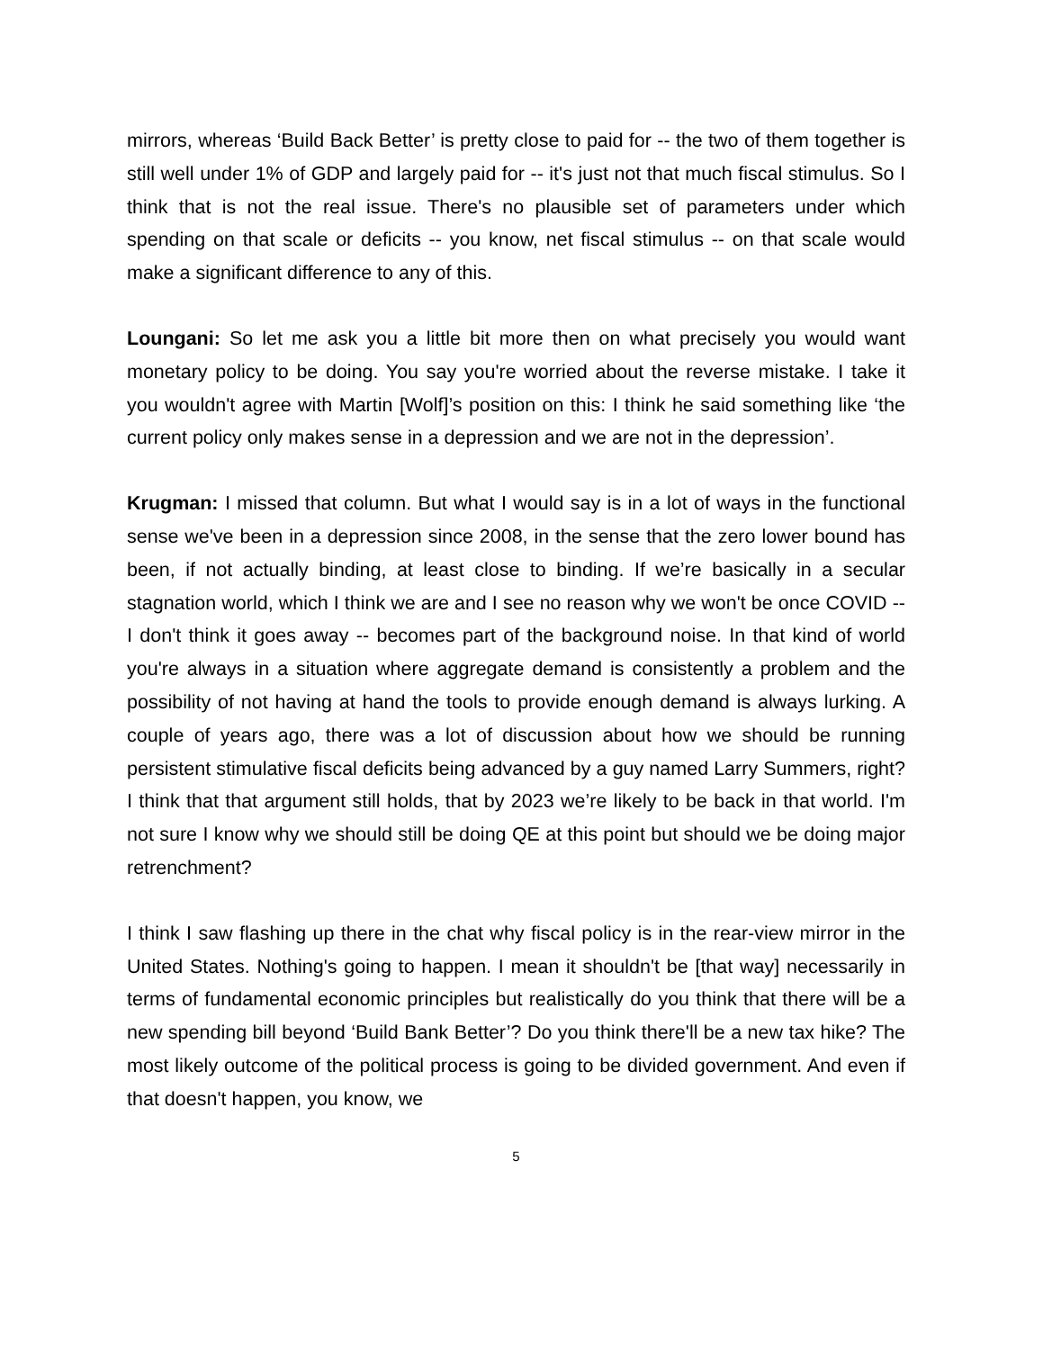mirrors, whereas ‘Build Back Better’ is pretty close to paid for -- the two of them together is still well under 1% of GDP and largely paid for -- it's just not that much fiscal stimulus. So I think that is not the real issue. There's no plausible set of parameters under which spending on that scale or deficits -- you know, net fiscal stimulus -- on that scale would make a significant difference to any of this.
Loungani: So let me ask you a little bit more then on what precisely you would want monetary policy to be doing. You say you're worried about the reverse mistake. I take it you wouldn't agree with Martin [Wolf]’s position on this: I think he said something like ‘the current policy only makes sense in a depression and we are not in the depression’.
Krugman: I missed that column. But what I would say is in a lot of ways in the functional sense we've been in a depression since 2008, in the sense that the zero lower bound has been, if not actually binding, at least close to binding. If we’re basically in a secular stagnation world, which I think we are and I see no reason why we won't be once COVID -- I don't think it goes away -- becomes part of the background noise. In that kind of world you're always in a situation where aggregate demand is consistently a problem and the possibility of not having at hand the tools to provide enough demand is always lurking. A couple of years ago, there was a lot of discussion about how we should be running persistent stimulative fiscal deficits being advanced by a guy named Larry Summers, right? I think that that argument still holds, that by 2023 we’re likely to be back in that world. I'm not sure I know why we should still be doing QE at this point but should we be doing major retrenchment?
I think I saw flashing up there in the chat why fiscal policy is in the rear-view mirror in the United States. Nothing's going to happen. I mean it shouldn't be [that way] necessarily in terms of fundamental economic principles but realistically do you think that there will be a new spending bill beyond ‘Build Bank Better’? Do you think there'll be a new tax hike? The most likely outcome of the political process is going to be divided government. And even if that doesn't happen, you know, we
5